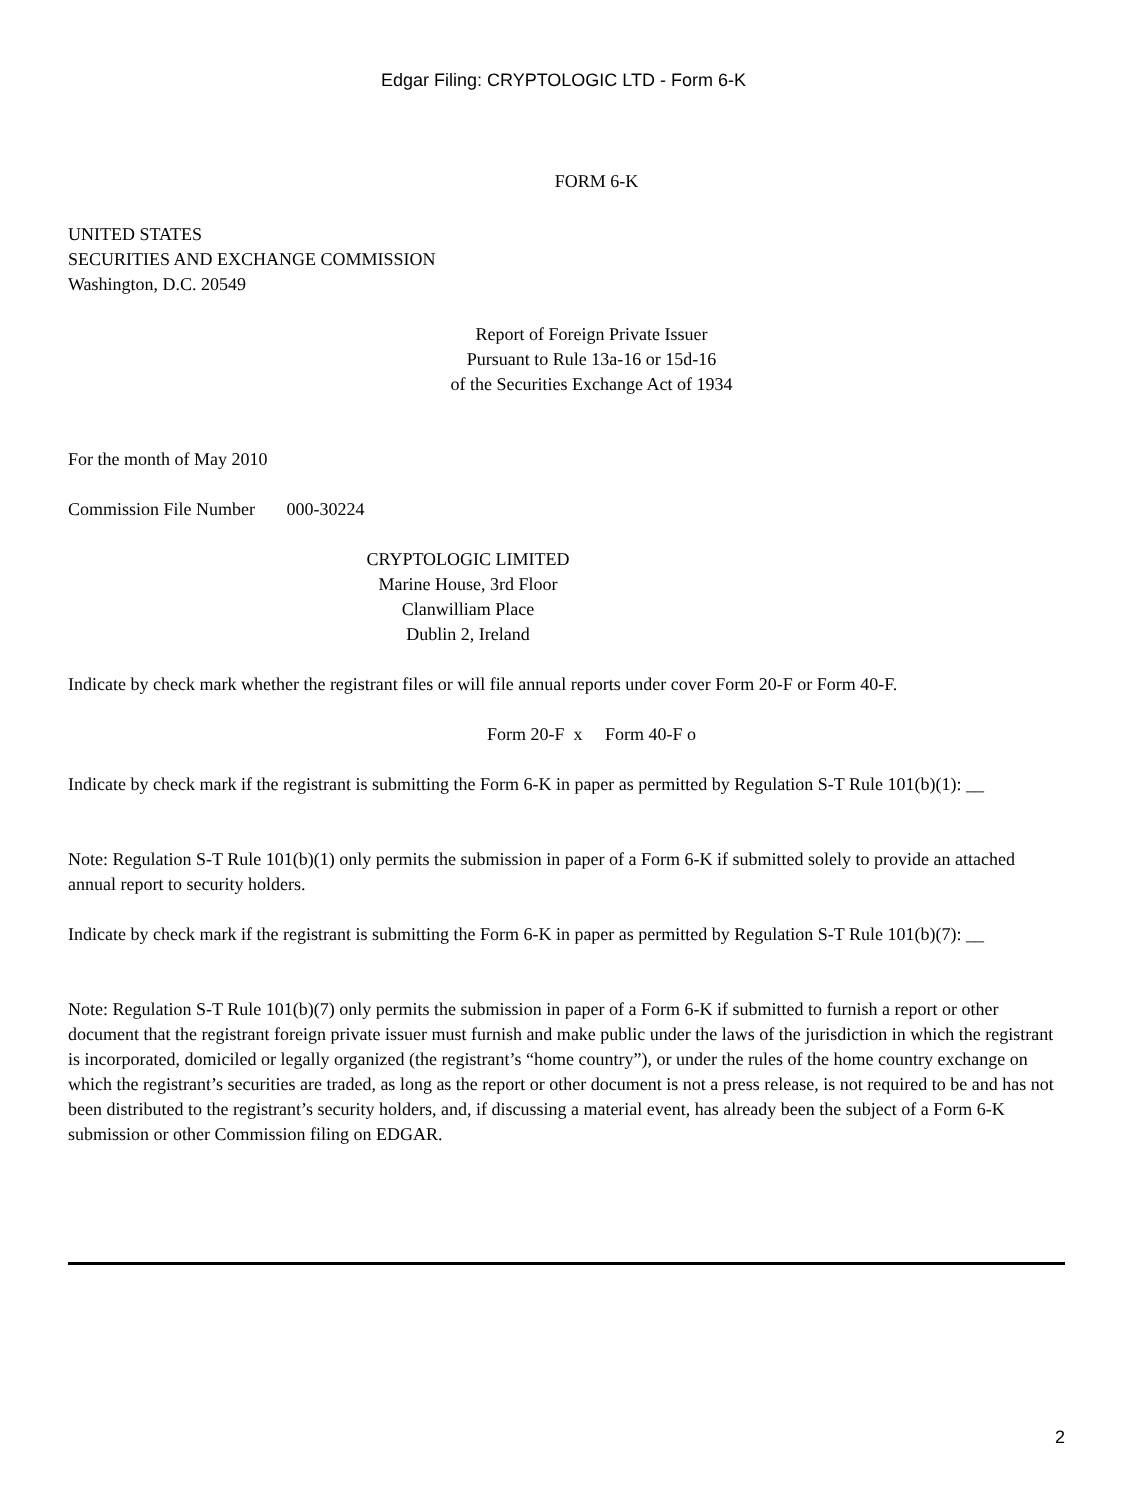Edgar Filing: CRYPTOLOGIC LTD - Form 6-K
FORM 6-K
UNITED STATES
SECURITIES AND EXCHANGE COMMISSION
Washington, D.C. 20549
Report of Foreign Private Issuer
Pursuant to Rule 13a-16 or 15d-16
of the Securities Exchange Act of 1934
For the month of May 2010
Commission File Number 000-30224
CRYPTOLOGIC LIMITED
Marine House, 3rd Floor
Clanwilliam Place
Dublin 2, Ireland
Indicate by check mark whether the registrant files or will file annual reports under cover Form 20-F or Form 40-F.
Form 20-F x Form 40-F o
Indicate by check mark if the registrant is submitting the Form 6-K in paper as permitted by Regulation S-T Rule 101(b)(1): __
Note: Regulation S-T Rule 101(b)(1) only permits the submission in paper of a Form 6-K if submitted solely to provide an attached annual report to security holders.
Indicate by check mark if the registrant is submitting the Form 6-K in paper as permitted by Regulation S-T Rule 101(b)(7): __
Note: Regulation S-T Rule 101(b)(7) only permits the submission in paper of a Form 6-K if submitted to furnish a report or other document that the registrant foreign private issuer must furnish and make public under the laws of the jurisdiction in which the registrant is incorporated, domiciled or legally organized (the registrant’s “home country”), or under the rules of the home country exchange on which the registrant’s securities are traded, as long as the report or other document is not a press release, is not required to be and has not been distributed to the registrant’s security holders, and, if discussing a material event, has already been the subject of a Form 6-K submission or other Commission filing on EDGAR.
2